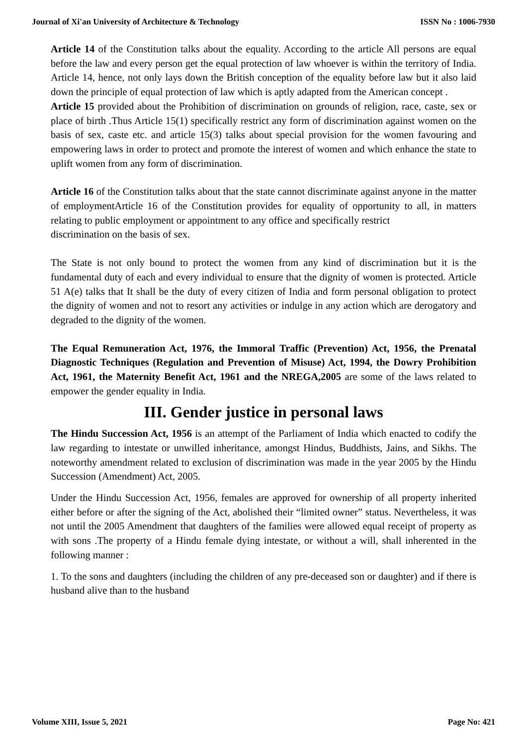Journal of Xi'an University of Architecture & Technology ISSN No : 1006-7930
Article 14 of the Constitution talks about the equality. According to the article All persons are equal before the law and every person get the equal protection of law whoever is within the territory of India. Article 14, hence, not only lays down the British conception of the equality before law but it also laid down the principle of equal protection of law which is aptly adapted from the American concept .
Article 15 provided about the Prohibition of discrimination on grounds of religion, race, caste, sex or place of birth .Thus Article 15(1) specifically restrict any form of discrimination against women on the basis of sex, caste etc. and article 15(3) talks about special provision for the women favouring and empowering laws in order to protect and promote the interest of women and which enhance the state to uplift women from any form of discrimination.
Article 16 of the Constitution talks about that the state cannot discriminate against anyone in the matter of employmentArticle 16 of the Constitution provides for equality of opportunity to all, in matters relating to public employment or appointment to any office and specifically restrict
discrimination on the basis of sex.
The State is not only bound to protect the women from any kind of discrimination but it is the fundamental duty of each and every individual to ensure that the dignity of women is protected. Article 51 A(e) talks that It shall be the duty of every citizen of India and form personal obligation to protect the dignity of women and not to resort any activities or indulge in any action which are derogatory and degraded to the dignity of the women.
The Equal Remuneration Act, 1976, the Immoral Traffic (Prevention) Act, 1956, the Prenatal Diagnostic Techniques (Regulation and Prevention of Misuse) Act, 1994, the Dowry Prohibition Act, 1961, the Maternity Benefit Act, 1961 and the NREGA,2005 are some of the laws related to empower the gender equality in India.
III. Gender justice in personal laws
The Hindu Succession Act, 1956 is an attempt of the Parliament of India which enacted to codify the law regarding to intestate or unwilled inheritance, amongst Hindus, Buddhists, Jains, and Sikhs. The noteworthy amendment related to exclusion of discrimination was made in the year 2005 by the Hindu Succession (Amendment) Act, 2005.
Under the Hindu Succession Act, 1956, females are approved for ownership of all property inherited either before or after the signing of the Act, abolished their “limited owner” status. Nevertheless, it was not until the 2005 Amendment that daughters of the families were allowed equal receipt of property as with sons .The property of a Hindu female dying intestate, or without a will, shall inherented in the following manner :
1. To the sons and daughters (including the children of any pre-deceased son or daughter) and if there is husband alive than to the husband
Volume XIII, Issue 5, 2021 Page No: 421